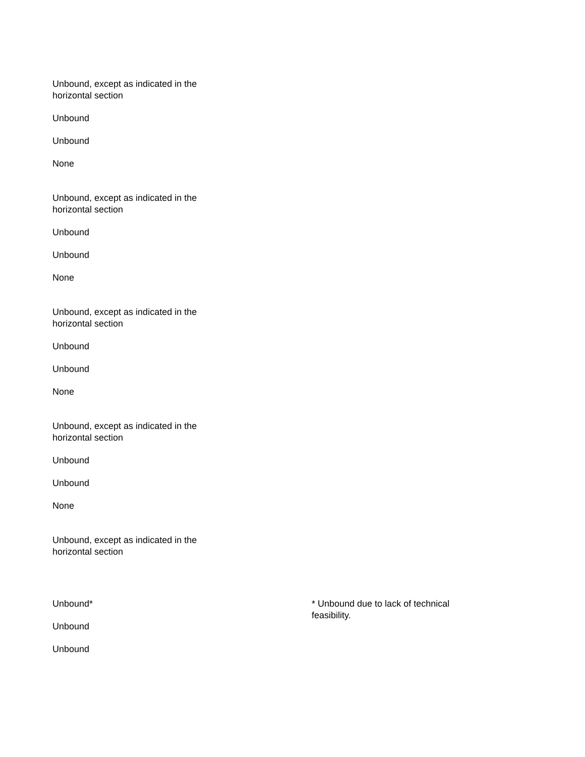Unbound, except as indicated in the horizontal section
Unbound
Unbound
None
Unbound, except as indicated in the horizontal section
Unbound
Unbound
None
Unbound, except as indicated in the horizontal section
Unbound
Unbound
None
Unbound, except as indicated in the horizontal section
Unbound
Unbound
None
Unbound, except as indicated in the horizontal section
Unbound*
Unbound
Unbound
* Unbound due to lack of technical feasibility.